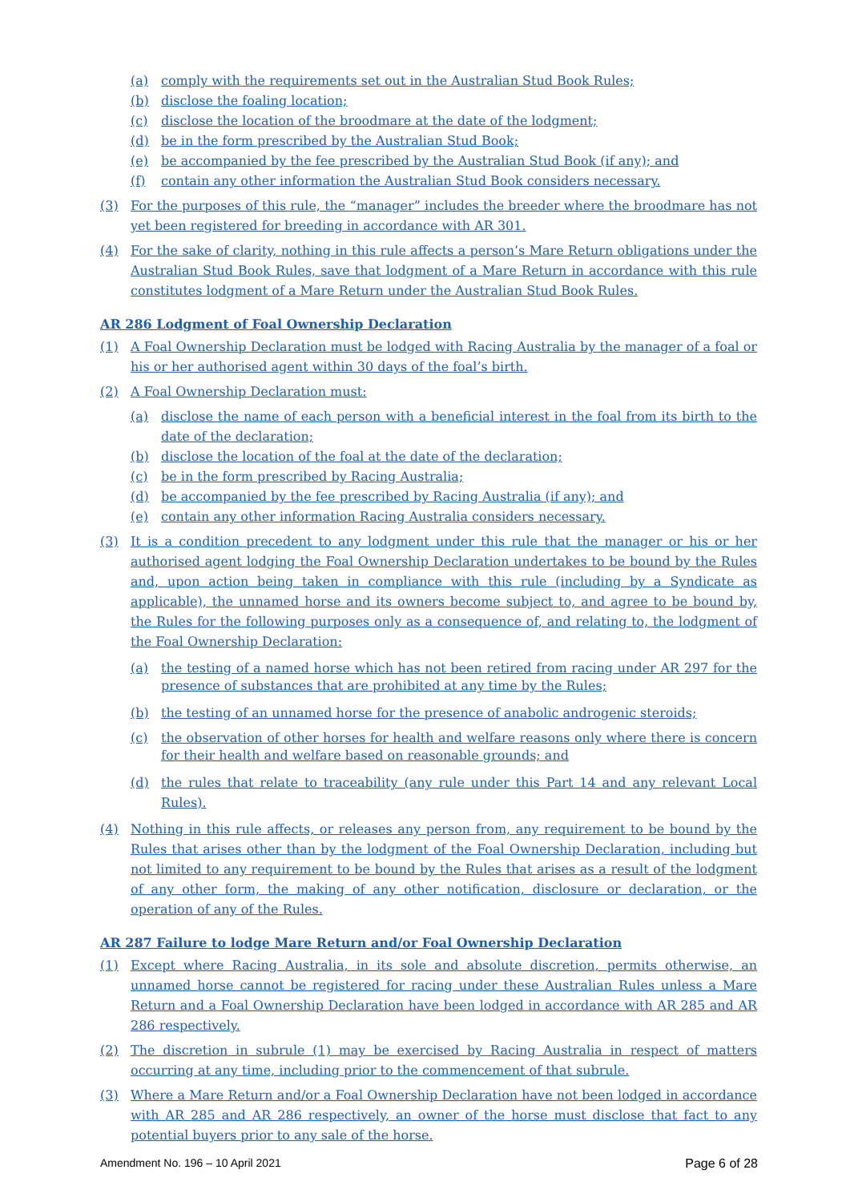(a) comply with the requirements set out in the Australian Stud Book Rules;
(b) disclose the foaling location;
(c) disclose the location of the broodmare at the date of the lodgment;
(d) be in the form prescribed by the Australian Stud Book;
(e) be accompanied by the fee prescribed by the Australian Stud Book (if any); and
(f) contain any other information the Australian Stud Book considers necessary.
(3) For the purposes of this rule, the “manager” includes the breeder where the broodmare has not yet been registered for breeding in accordance with AR 301.
(4) For the sake of clarity, nothing in this rule affects a person’s Mare Return obligations under the Australian Stud Book Rules, save that lodgment of a Mare Return in accordance with this rule constitutes lodgment of a Mare Return under the Australian Stud Book Rules.
AR 286 Lodgment of Foal Ownership Declaration
(1) A Foal Ownership Declaration must be lodged with Racing Australia by the manager of a foal or his or her authorised agent within 30 days of the foal’s birth.
(2) A Foal Ownership Declaration must:
(a) disclose the name of each person with a beneficial interest in the foal from its birth to the date of the declaration;
(b) disclose the location of the foal at the date of the declaration;
(c) be in the form prescribed by Racing Australia;
(d) be accompanied by the fee prescribed by Racing Australia (if any); and
(e) contain any other information Racing Australia considers necessary.
(3) It is a condition precedent to any lodgment under this rule that the manager or his or her authorised agent lodging the Foal Ownership Declaration undertakes to be bound by the Rules and, upon action being taken in compliance with this rule (including by a Syndicate as applicable), the unnamed horse and its owners become subject to, and agree to be bound by, the Rules for the following purposes only as a consequence of, and relating to, the lodgment of the Foal Ownership Declaration:
(a) the testing of a named horse which has not been retired from racing under AR 297 for the presence of substances that are prohibited at any time by the Rules;
(b) the testing of an unnamed horse for the presence of anabolic androgenic steroids;
(c) the observation of other horses for health and welfare reasons only where there is concern for their health and welfare based on reasonable grounds; and
(d) the rules that relate to traceability (any rule under this Part 14 and any relevant Local Rules).
(4) Nothing in this rule affects, or releases any person from, any requirement to be bound by the Rules that arises other than by the lodgment of the Foal Ownership Declaration, including but not limited to any requirement to be bound by the Rules that arises as a result of the lodgment of any other form, the making of any other notification, disclosure or declaration, or the operation of any of the Rules.
AR 287 Failure to lodge Mare Return and/or Foal Ownership Declaration
(1) Except where Racing Australia, in its sole and absolute discretion, permits otherwise, an unnamed horse cannot be registered for racing under these Australian Rules unless a Mare Return and a Foal Ownership Declaration have been lodged in accordance with AR 285 and AR 286 respectively.
(2) The discretion in subrule (1) may be exercised by Racing Australia in respect of matters occurring at any time, including prior to the commencement of that subrule.
(3) Where a Mare Return and/or a Foal Ownership Declaration have not been lodged in accordance with AR 285 and AR 286 respectively, an owner of the horse must disclose that fact to any potential buyers prior to any sale of the horse.
Amendment No. 196 – 10 April 2021 Page 6 of 28